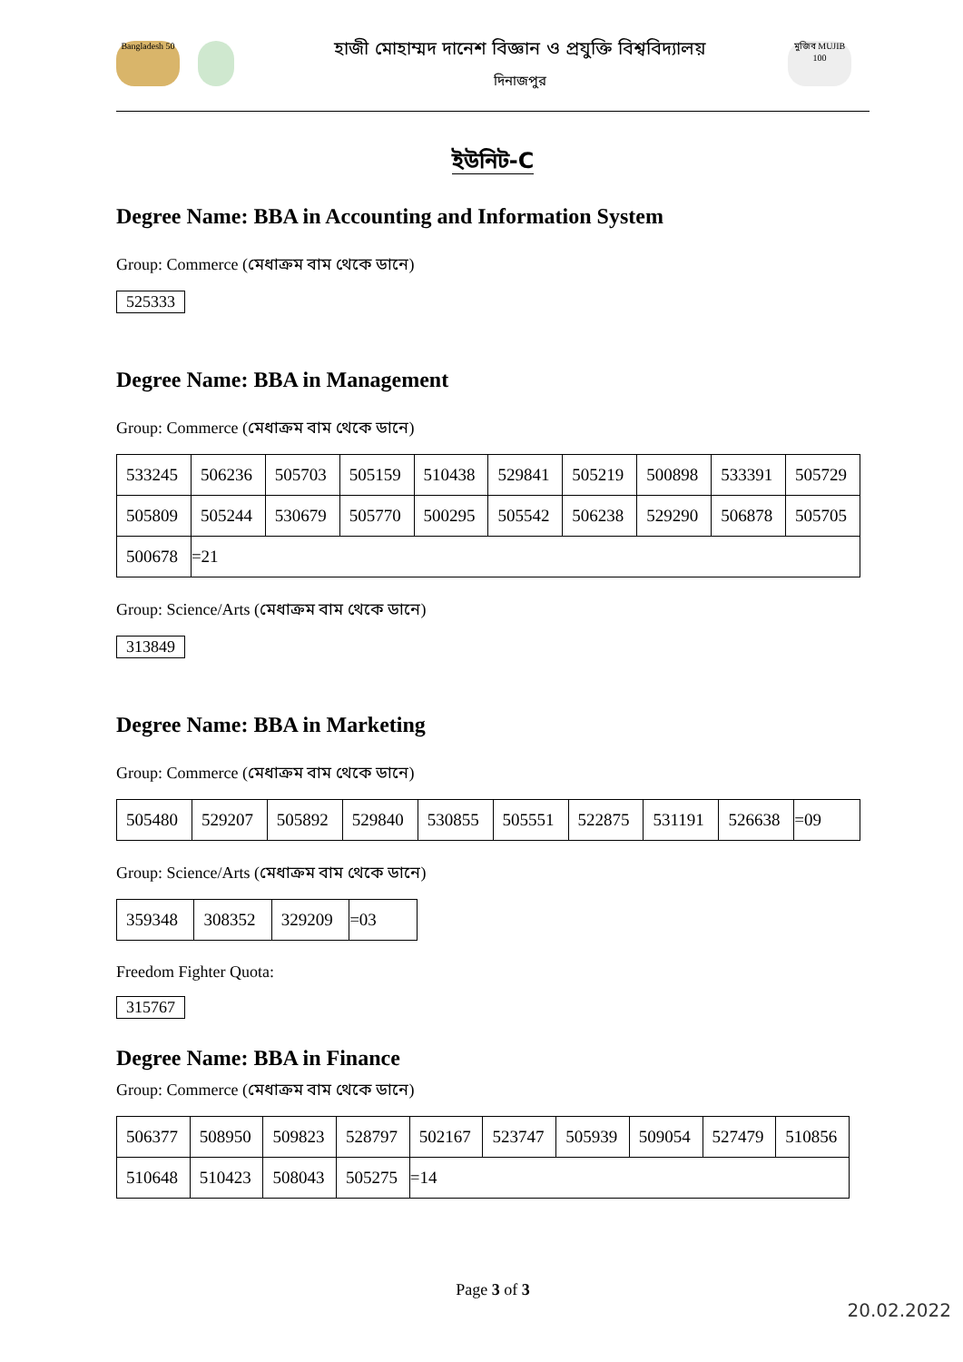Bangladesh 50
হাজী মোহাম্মদ দানেশ বিজ্ঞান ও প্রযুক্তি বিশ্ববিদ্যালয়
দিনাজপুর
মুজিব MUJIB 100
ইউনিট-C
Degree Name: BBA in Accounting and Information System
Group: Commerce (মেধাক্রম বাম থেকে ডানে)
525333
Degree Name: BBA in Management
Group: Commerce (মেধাক্রম বাম থেকে ডানে)
| 533245 | 506236 | 505703 | 505159 | 510438 | 529841 | 505219 | 500898 | 533391 | 505729 |
| 505809 | 505244 | 530679 | 505770 | 500295 | 505542 | 506238 | 529290 | 506878 | 505705 |
| 500678 | =21 | | | | | | | | |
Group: Science/Arts (মেধাক্রম বাম থেকে ডানে)
313849
Degree Name: BBA in Marketing
Group: Commerce (মেধাক্রম বাম থেকে ডানে)
| 505480 | 529207 | 505892 | 529840 | 530855 | 505551 | 522875 | 531191 | 526638 | =09 |
Group: Science/Arts (মেধাক্রম বাম থেকে ডানে)
| 359348 | 308352 | 329209 | =03 |
Freedom Fighter Quota:
315767
Degree Name: BBA in Finance
Group: Commerce (মেধাক্রম বাম থেকে ডানে)
| 506377 | 508950 | 509823 | 528797 | 502167 | 523747 | 505939 | 509054 | 527479 | 510856 |
| 510648 | 510423 | 508043 | 505275 | =14 | | | | | |
Page 3 of 3
20.02.2022